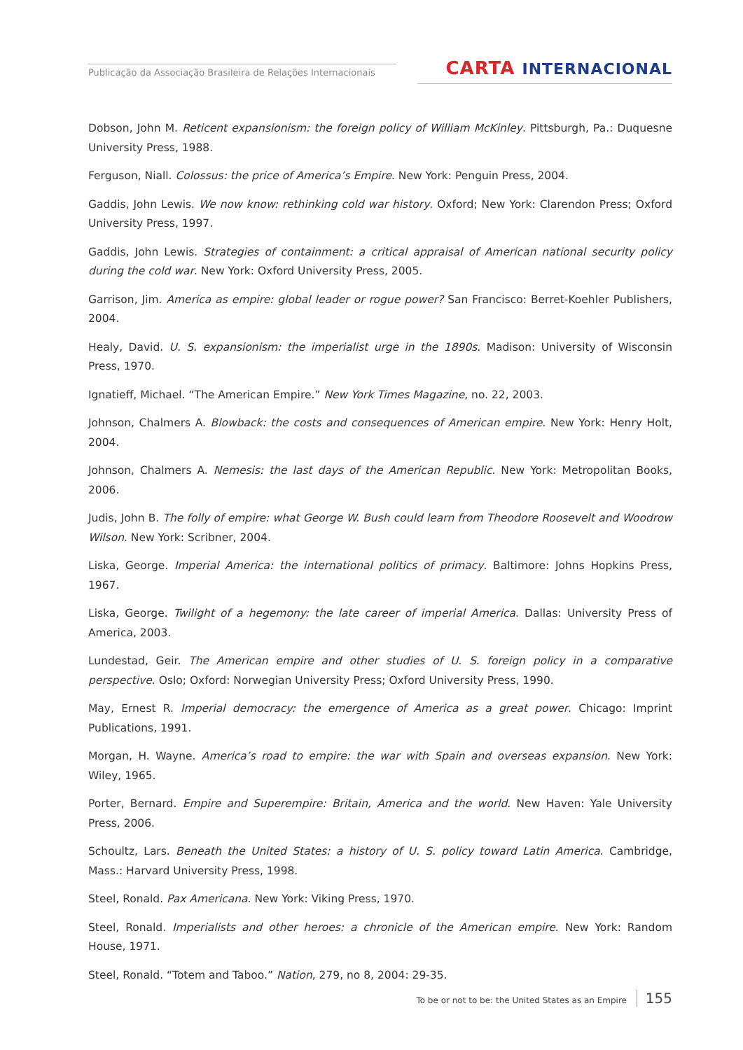Publicação da Associação Brasileira de Relações Internacionais
CARTA INTERNACIONAL
Dobson, John M. Reticent expansionism: the foreign policy of William McKinley. Pittsburgh, Pa.: Duquesne University Press, 1988.
Ferguson, Niall. Colossus: the price of America’s Empire. New York: Penguin Press, 2004.
Gaddis, John Lewis. We now know: rethinking cold war history. Oxford; New York: Clarendon Press; Oxford University Press, 1997.
Gaddis, John Lewis. Strategies of containment: a critical appraisal of American national security policy during the cold war. New York: Oxford University Press, 2005.
Garrison, Jim. America as empire: global leader or rogue power? San Francisco: Berret-Koehler Publishers, 2004.
Healy, David. U. S. expansionism: the imperialist urge in the 1890s. Madison: University of Wisconsin Press, 1970.
Ignatieff, Michael. “The American Empire.” New York Times Magazine, no. 22, 2003.
Johnson, Chalmers A. Blowback: the costs and consequences of American empire. New York: Henry Holt, 2004.
Johnson, Chalmers A. Nemesis: the last days of the American Republic. New York: Metropolitan Books, 2006.
Judis, John B. The folly of empire: what George W. Bush could learn from Theodore Roosevelt and Woodrow Wilson. New York: Scribner, 2004.
Liska, George. Imperial America: the international politics of primacy. Baltimore: Johns Hopkins Press, 1967.
Liska, George. Twilight of a hegemony: the late career of imperial America. Dallas: University Press of America, 2003.
Lundestad, Geir. The American empire and other studies of U. S. foreign policy in a comparative perspective. Oslo; Oxford: Norwegian University Press; Oxford University Press, 1990.
May, Ernest R. Imperial democracy: the emergence of America as a great power. Chicago: Imprint Publications, 1991.
Morgan, H. Wayne. America’s road to empire: the war with Spain and overseas expansion. New York: Wiley, 1965.
Porter, Bernard. Empire and Superempire: Britain, America and the world. New Haven: Yale University Press, 2006.
Schoultz, Lars. Beneath the United States: a history of U. S. policy toward Latin America. Cambridge, Mass.: Harvard University Press, 1998.
Steel, Ronald. Pax Americana. New York: Viking Press, 1970.
Steel, Ronald. Imperialists and other heroes: a chronicle of the American empire. New York: Random House, 1971.
Steel, Ronald. “Totem and Taboo.” Nation, 279, no 8, 2004: 29-35.
To be or not to be: the United States as an Empire 155